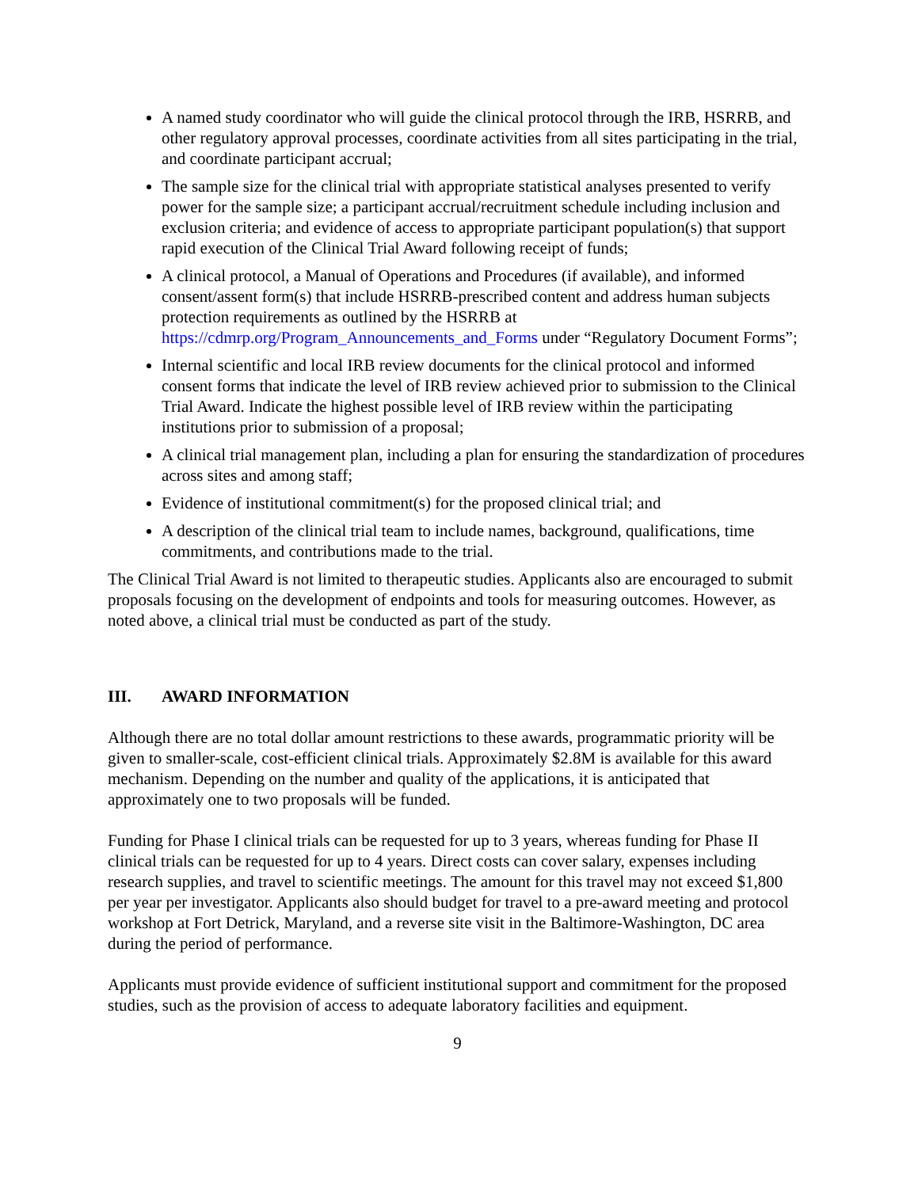A named study coordinator who will guide the clinical protocol through the IRB, HSRRB, and other regulatory approval processes, coordinate activities from all sites participating in the trial, and coordinate participant accrual;
The sample size for the clinical trial with appropriate statistical analyses presented to verify power for the sample size; a participant accrual/recruitment schedule including inclusion and exclusion criteria; and evidence of access to appropriate participant population(s) that support rapid execution of the Clinical Trial Award following receipt of funds;
A clinical protocol, a Manual of Operations and Procedures (if available), and informed consent/assent form(s) that include HSRRB-prescribed content and address human subjects protection requirements as outlined by the HSRRB at https://cdmrp.org/Program_Announcements_and_Forms under “Regulatory Document Forms”;
Internal scientific and local IRB review documents for the clinical protocol and informed consent forms that indicate the level of IRB review achieved prior to submission to the Clinical Trial Award. Indicate the highest possible level of IRB review within the participating institutions prior to submission of a proposal;
A clinical trial management plan, including a plan for ensuring the standardization of procedures across sites and among staff;
Evidence of institutional commitment(s) for the proposed clinical trial; and
A description of the clinical trial team to include names, background, qualifications, time commitments, and contributions made to the trial.
The Clinical Trial Award is not limited to therapeutic studies. Applicants also are encouraged to submit proposals focusing on the development of endpoints and tools for measuring outcomes. However, as noted above, a clinical trial must be conducted as part of the study.
III. AWARD INFORMATION
Although there are no total dollar amount restrictions to these awards, programmatic priority will be given to smaller-scale, cost-efficient clinical trials. Approximately $2.8M is available for this award mechanism. Depending on the number and quality of the applications, it is anticipated that approximately one to two proposals will be funded.
Funding for Phase I clinical trials can be requested for up to 3 years, whereas funding for Phase II clinical trials can be requested for up to 4 years. Direct costs can cover salary, expenses including research supplies, and travel to scientific meetings. The amount for this travel may not exceed $1,800 per year per investigator. Applicants also should budget for travel to a pre-award meeting and protocol workshop at Fort Detrick, Maryland, and a reverse site visit in the Baltimore-Washington, DC area during the period of performance.
Applicants must provide evidence of sufficient institutional support and commitment for the proposed studies, such as the provision of access to adequate laboratory facilities and equipment.
9